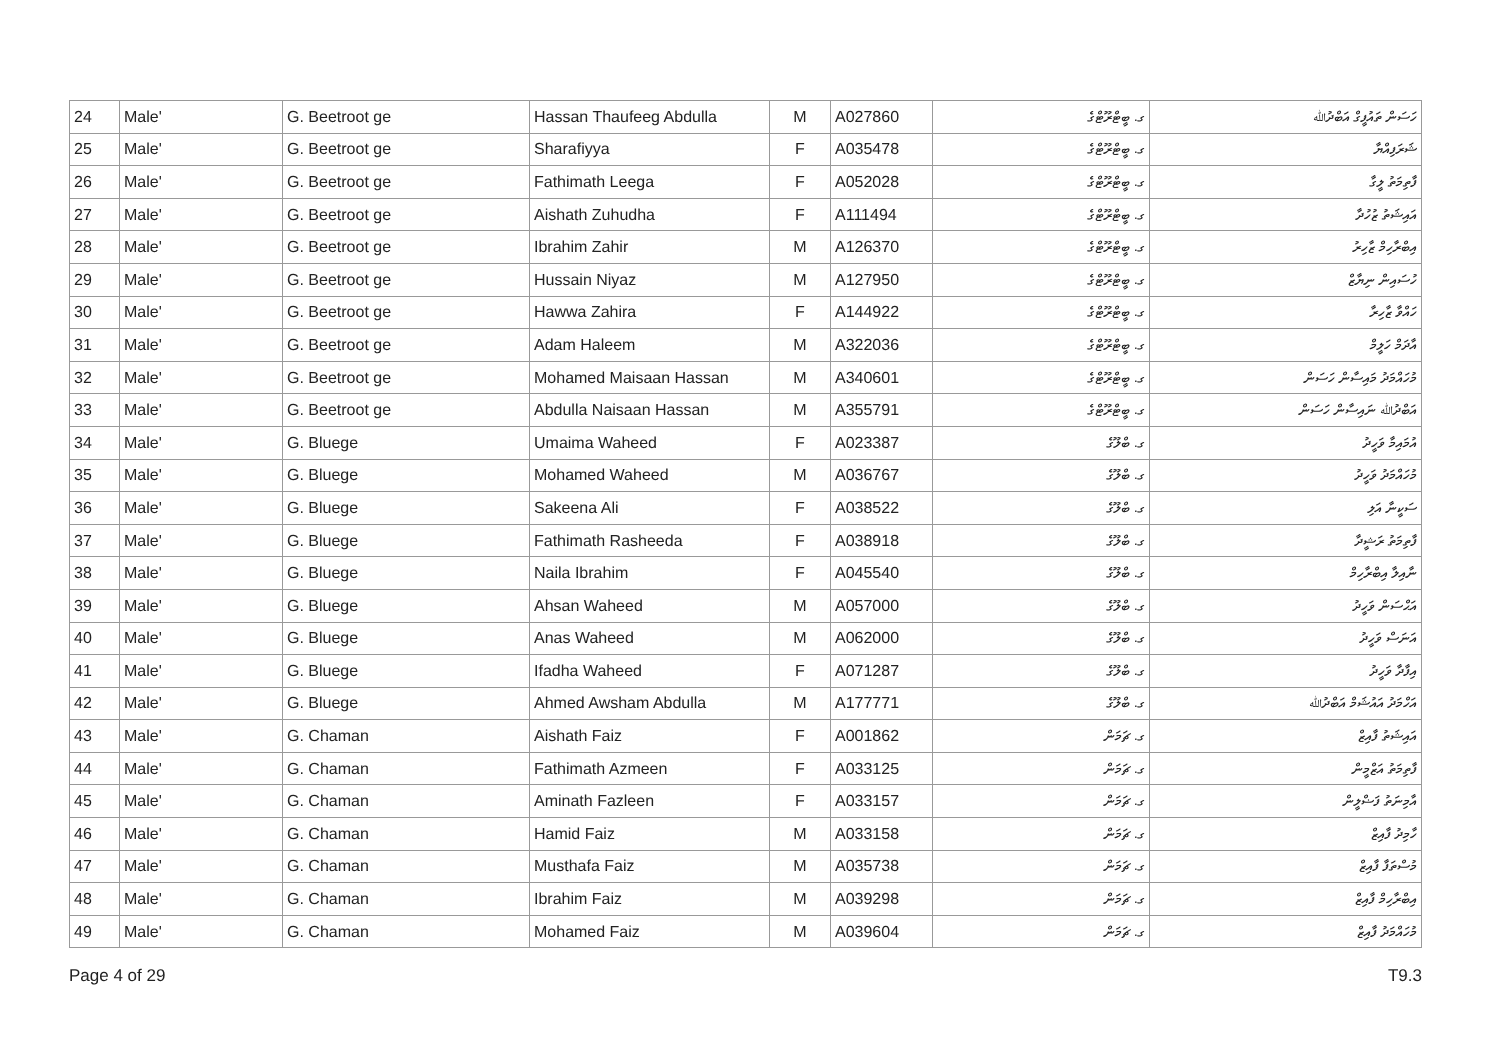| 24 | Male' | G. Beetroot ge | Hassan Thaufeeg Abdulla | M | A027860 | ގ. ބީޓްރޫޓްގެ | ހަސަން ތައުފީގް އަބްދުﷲ |
| 25 | Male' | G. Beetroot ge | Sharafiyya | F | A035478 | ގ. ބީޓްރޫޓްގެ | ޝަރަފިއްޔާ |
| 26 | Male' | G. Beetroot ge | Fathimath Leega | F | A052028 | ގ. ބީޓްރޫޓްގެ | ފާތިމަތު ލީގާ |
| 27 | Male' | G. Beetroot ge | Aishath Zuhudha | F | A111494 | ގ. ބީޓްރޫޓްގެ | އައިޝަތު ޒުހުދާ |
| 28 | Male' | G. Beetroot ge | Ibrahim Zahir | M | A126370 | ގ. ބީޓްރޫޓްގެ | އިބްރާހިމް ޒާހިރު |
| 29 | Male' | G. Beetroot ge | Hussain Niyaz | M | A127950 | ގ. ބީޓްރޫޓްގެ | ހުސައިން ނިޔާޒް |
| 30 | Male' | G. Beetroot ge | Hawwa Zahira | F | A144922 | ގ. ބީޓްރޫޓްގެ | ހައްވާ ޒާހިރާ |
| 31 | Male' | G. Beetroot ge | Adam Haleem | M | A322036 | ގ. ބީޓްރޫޓްގެ | އާދަމް ހަލީމް |
| 32 | Male' | G. Beetroot ge | Mohamed Maisaan Hassan | M | A340601 | ގ. ބީޓްރޫޓްގެ | މުހައްމަދު މައިސާން ހަސަން |
| 33 | Male' | G. Beetroot ge | Abdulla Naisaan Hassan | M | A355791 | ގ. ބީޓްރޫޓްގެ | އަބްދުﷲ ނައިސާން ހަސަން |
| 34 | Male' | G. Bluege | Umaima Waheed | F | A023387 | ގ. ބްލޫގެ | އުމައިމާ ވަހީދު |
| 35 | Male' | G. Bluege | Mohamed Waheed | M | A036767 | ގ. ބްލޫގެ | މުހައްމަދު ވަހީދު |
| 36 | Male' | G. Bluege | Sakeena Ali | F | A038522 | ގ. ބްލޫގެ | ސަކީނާ އަލި |
| 37 | Male' | G. Bluege | Fathimath Rasheeda | F | A038918 | ގ. ބްލޫގެ | ފާތިމަތު ރަޝީދާ |
| 38 | Male' | G. Bluege | Naila Ibrahim | F | A045540 | ގ. ބްލޫގެ | ނާއިލާ އިބްރާހިމް |
| 39 | Male' | G. Bluege | Ahsan Waheed | M | A057000 | ގ. ބްލޫގެ | އަޙްސަން ވަހީދު |
| 40 | Male' | G. Bluege | Anas Waheed | M | A062000 | ގ. ބްލޫގެ | އަނަސް ވަހީދު |
| 41 | Male' | G. Bluege | Ifadha Waheed | F | A071287 | ގ. ބްލޫގެ | އިފާދާ ވަހީދު |
| 42 | Male' | G. Bluege | Ahmed Awsham Abdulla | M | A177771 | ގ. ބްލޫގެ | އަހްމަދު އައުޝަމް އަބްދުﷲ |
| 43 | Male' | G. Chaman | Aishath Faiz | F | A001862 | ގ. ޗަމަން | އައިޝަތު ފާއިޒް |
| 44 | Male' | G. Chaman | Fathimath Azmeen | F | A033125 | ގ. ޗަމަން | ފާތިމަތު އަޒްމީން |
| 45 | Male' | G. Chaman | Aminath Fazleen | F | A033157 | ގ. ޗަމަން | އާމިނަތު ފަޟްލީން |
| 46 | Male' | G. Chaman | Hamid Faiz | M | A033158 | ގ. ޗަމަން | ހާމިދު ފާއިޒް |
| 47 | Male' | G. Chaman | Musthafa Faiz | M | A035738 | ގ. ޗަމަން | މުސްތަފާ ފާއިޒް |
| 48 | Male' | G. Chaman | Ibrahim Faiz | M | A039298 | ގ. ޗަމަން | އިބްރާހިމް ފާއިޒް |
| 49 | Male' | G. Chaman | Mohamed Faiz | M | A039604 | ގ. ޗަމަން | މުހައްމަދު ފާއިޒް |
Page 4 of 29 T9.3